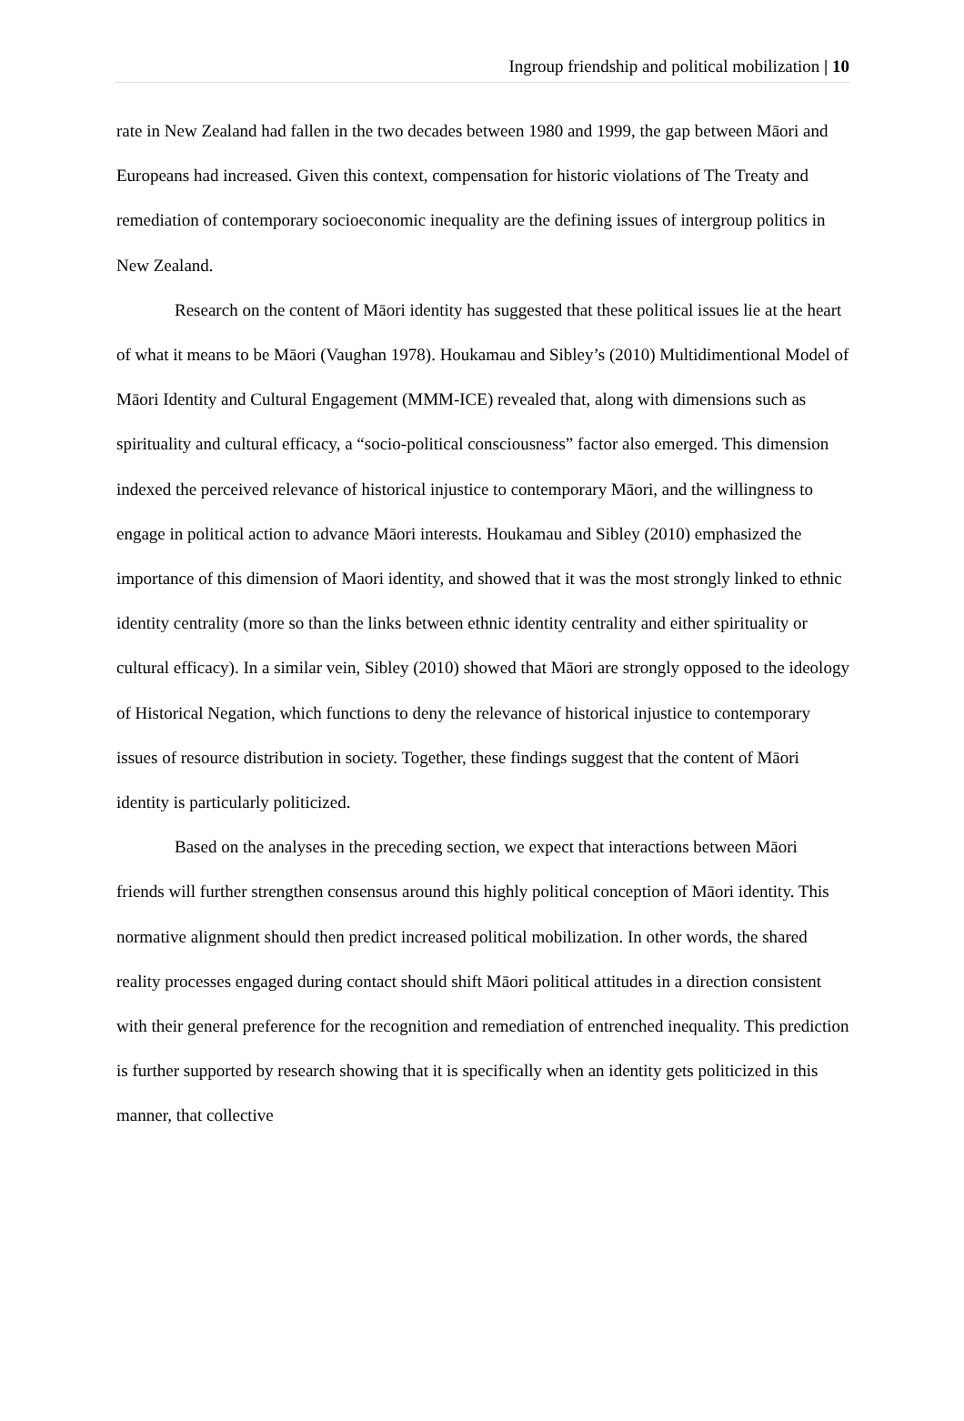Ingroup friendship and political mobilization | 10
rate in New Zealand had fallen in the two decades between 1980 and 1999, the gap between Māori and Europeans had increased. Given this context, compensation for historic violations of The Treaty and remediation of contemporary socioeconomic inequality are the defining issues of intergroup politics in New Zealand.
Research on the content of Māori identity has suggested that these political issues lie at the heart of what it means to be Māori (Vaughan 1978). Houkamau and Sibley’s (2010) Multidimentional Model of Māori Identity and Cultural Engagement (MMM-ICE) revealed that, along with dimensions such as spirituality and cultural efficacy, a “socio-political consciousness” factor also emerged. This dimension indexed the perceived relevance of historical injustice to contemporary Māori, and the willingness to engage in political action to advance Māori interests. Houkamau and Sibley (2010) emphasized the importance of this dimension of Maori identity, and showed that it was the most strongly linked to ethnic identity centrality (more so than the links between ethnic identity centrality and either spirituality or cultural efficacy). In a similar vein, Sibley (2010) showed that Māori are strongly opposed to the ideology of Historical Negation, which functions to deny the relevance of historical injustice to contemporary issues of resource distribution in society. Together, these findings suggest that the content of Māori identity is particularly politicized.
Based on the analyses in the preceding section, we expect that interactions between Māori friends will further strengthen consensus around this highly political conception of Māori identity. This normative alignment should then predict increased political mobilization. In other words, the shared reality processes engaged during contact should shift Māori political attitudes in a direction consistent with their general preference for the recognition and remediation of entrenched inequality. This prediction is further supported by research showing that it is specifically when an identity gets politicized in this manner, that collective